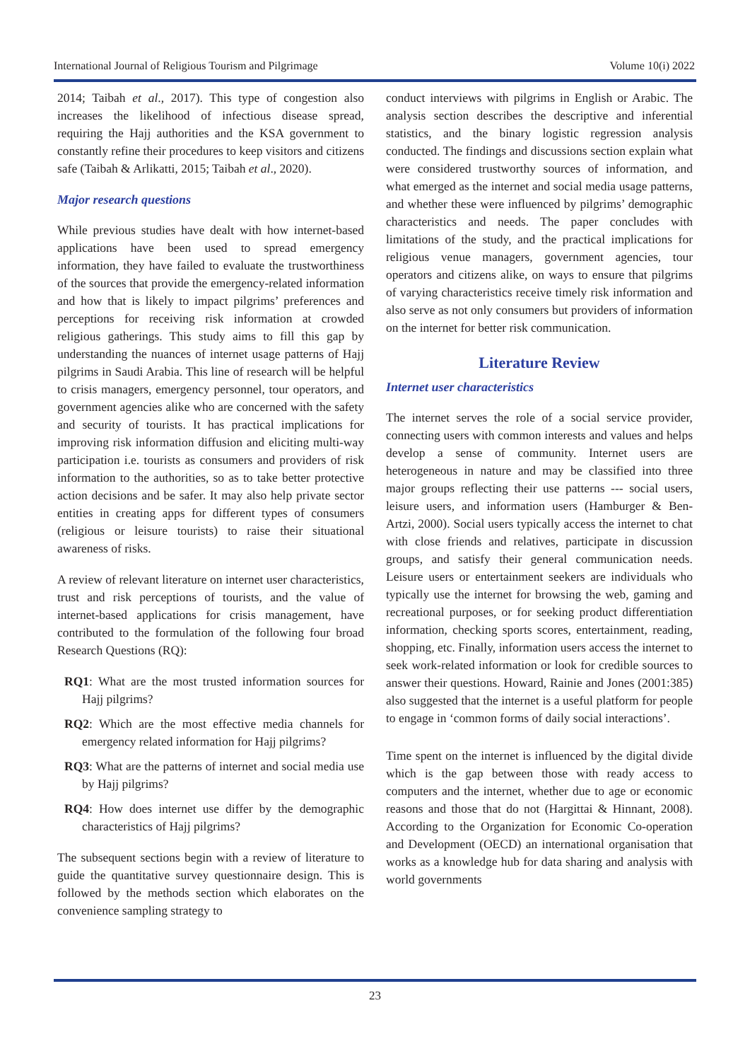International Journal of Religious Tourism and Pilgrimage Volume 10(i) 2022
2014; Taibah et al., 2017). This type of congestion also increases the likelihood of infectious disease spread, requiring the Hajj authorities and the KSA government to constantly refine their procedures to keep visitors and citizens safe (Taibah & Arlikatti, 2015; Taibah et al., 2020).
Major research questions
While previous studies have dealt with how internet-based applications have been used to spread emergency information, they have failed to evaluate the trustworthiness of the sources that provide the emergency-related information and how that is likely to impact pilgrims’ preferences and perceptions for receiving risk information at crowded religious gatherings. This study aims to fill this gap by understanding the nuances of internet usage patterns of Hajj pilgrims in Saudi Arabia. This line of research will be helpful to crisis managers, emergency personnel, tour operators, and government agencies alike who are concerned with the safety and security of tourists. It has practical implications for improving risk information diffusion and eliciting multi-way participation i.e. tourists as consumers and providers of risk information to the authorities, so as to take better protective action decisions and be safer. It may also help private sector entities in creating apps for different types of consumers (religious or leisure tourists) to raise their situational awareness of risks.
A review of relevant literature on internet user characteristics, trust and risk perceptions of tourists, and the value of internet-based applications for crisis management, have contributed to the formulation of the following four broad Research Questions (RQ):
RQ1: What are the most trusted information sources for Hajj pilgrims?
RQ2: Which are the most effective media channels for emergency related information for Hajj pilgrims?
RQ3: What are the patterns of internet and social media use by Hajj pilgrims?
RQ4: How does internet use differ by the demographic characteristics of Hajj pilgrims?
The subsequent sections begin with a review of literature to guide the quantitative survey questionnaire design. This is followed by the methods section which elaborates on the convenience sampling strategy to
conduct interviews with pilgrims in English or Arabic. The analysis section describes the descriptive and inferential statistics, and the binary logistic regression analysis conducted. The findings and discussions section explain what were considered trustworthy sources of information, and what emerged as the internet and social media usage patterns, and whether these were influenced by pilgrims’ demographic characteristics and needs. The paper concludes with limitations of the study, and the practical implications for religious venue managers, government agencies, tour operators and citizens alike, on ways to ensure that pilgrims of varying characteristics receive timely risk information and also serve as not only consumers but providers of information on the internet for better risk communication.
Literature Review
Internet user characteristics
The internet serves the role of a social service provider, connecting users with common interests and values and helps develop a sense of community. Internet users are heterogeneous in nature and may be classified into three major groups reflecting their use patterns --- social users, leisure users, and information users (Hamburger & Ben-Artzi, 2000). Social users typically access the internet to chat with close friends and relatives, participate in discussion groups, and satisfy their general communication needs. Leisure users or entertainment seekers are individuals who typically use the internet for browsing the web, gaming and recreational purposes, or for seeking product differentiation information, checking sports scores, entertainment, reading, shopping, etc. Finally, information users access the internet to seek work-related information or look for credible sources to answer their questions. Howard, Rainie and Jones (2001:385) also suggested that the internet is a useful platform for people to engage in ‘common forms of daily social interactions’.
Time spent on the internet is influenced by the digital divide which is the gap between those with ready access to computers and the internet, whether due to age or economic reasons and those that do not (Hargittai & Hinnant, 2008). According to the Organization for Economic Co-operation and Development (OECD) an international organisation that works as a knowledge hub for data sharing and analysis with world governments
23